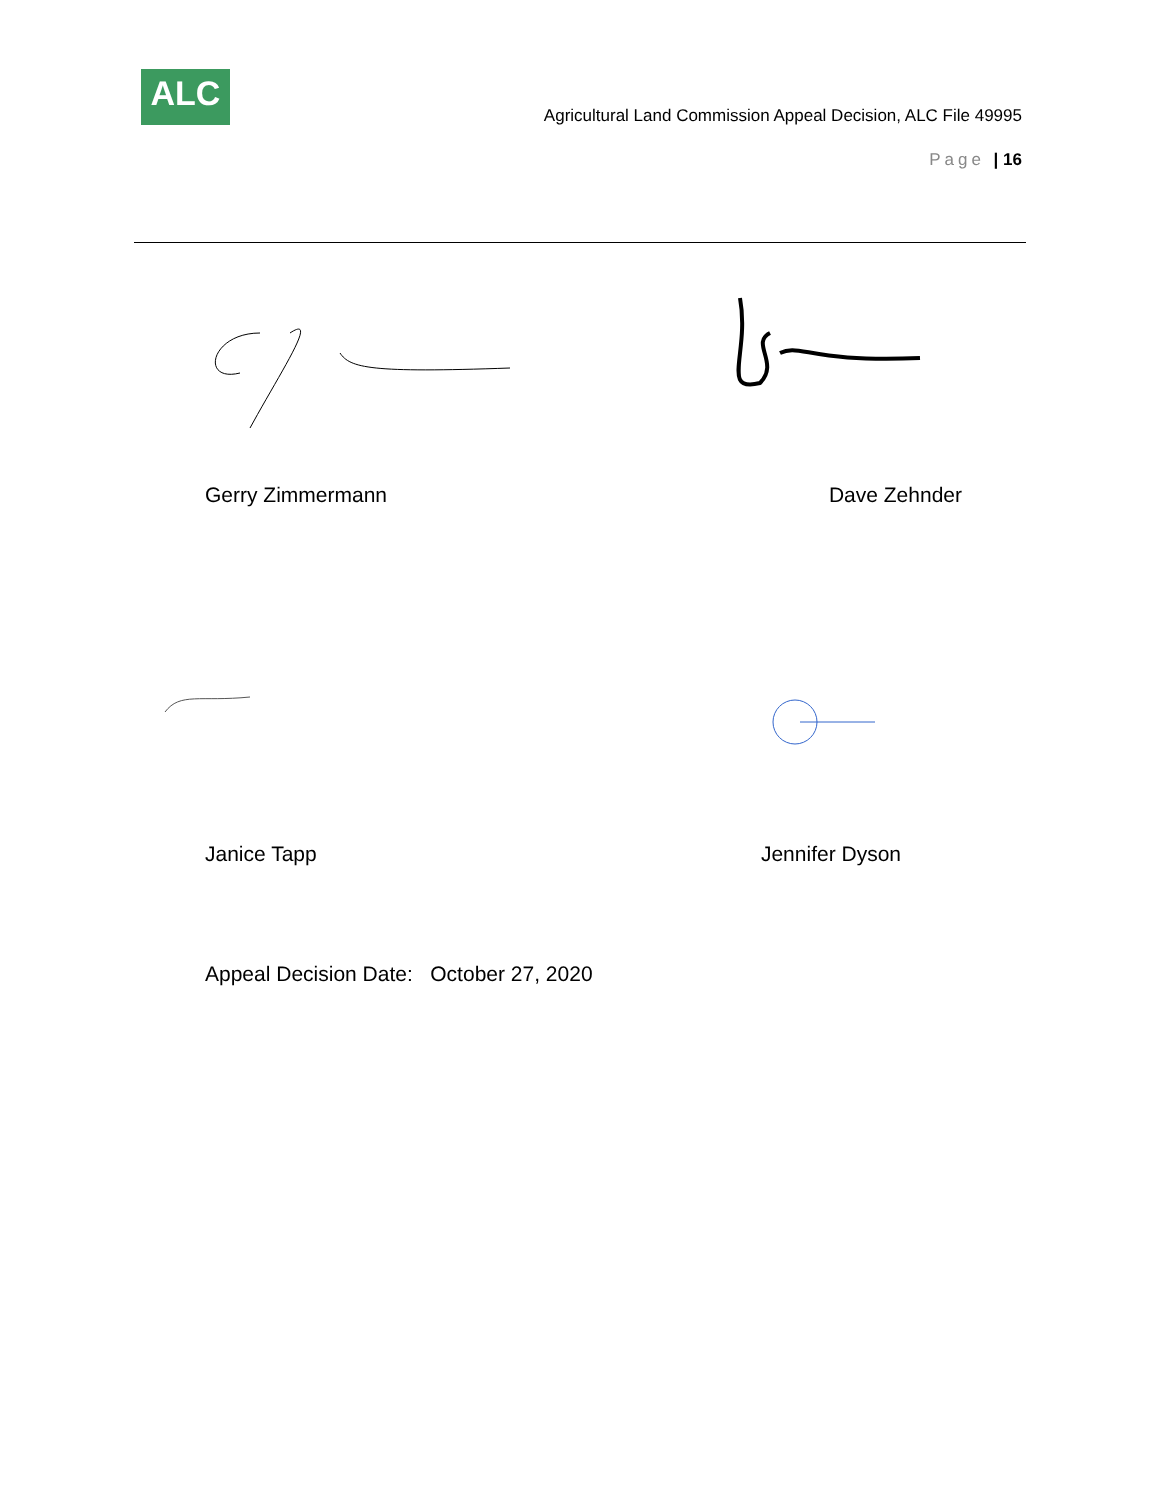ALC
Agricultural Land Commission Appeal Decision, ALC File 49995
Page | 16
Gerry Zimmermann Dave Zehnder
Janice Tapp Jennifer Dyson
Appeal Decision Date: October 27, 2020